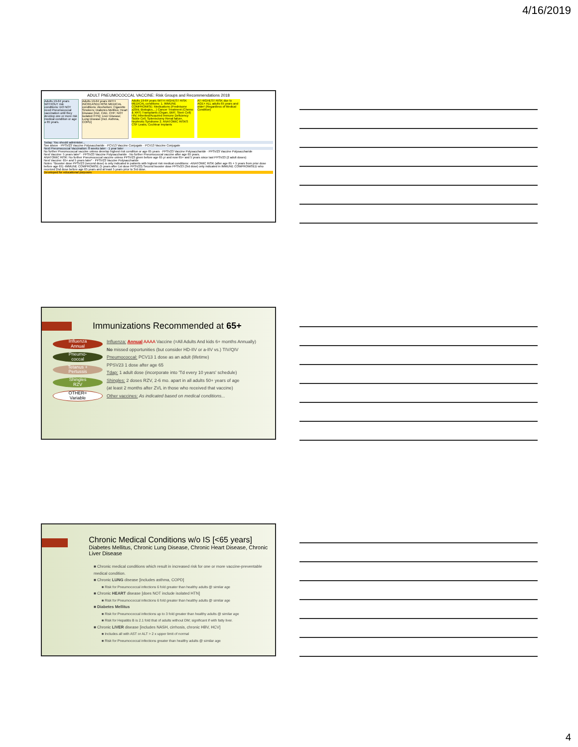4/16/2019
ADULT PNEUMOCOCCAL VACCINE: Risk Groups and Recommendations 2018
Adults 19-64 years WITHOUT risk conditions: DO NOT need Pneumococcal vaccination until they develop one or more risk medical condition or age ≥ 65 years.
Adults 19-64 years WITH INCREASED RISK MEDICAL conditions: Alcoholism; Cigarette Smokers; Diabetes Mellitus; Heart Disease [Incl. CAD, CHF; NOT isolated HTN]; Liver Disease; Lung Disease [Incl. Asthma, COPD]
Adults 19-64 years WITH HIGHEST RISK MEDICAL conditions: 1. IMMUNE COMPROMISE: Medications (Prednisone ≥20/d, Biologics,...) Cancer Treatment (Chemo & XRT) Transplants (Organ, BMT, Stem Cell) HIV, Inherited/Acquired Immune Deficiency Sickle Cell, Splenectomy Renal failure, Nephrotic Syndrome 2. ANATOMIC RISKS CSF Leaks, Cochlear Implants
AT HIGHEST RISK due to AGE+ ALL adults 65 years and older! (Regardless of Medical Condition)
Today: You should administer...
See above · PPSV23 Vaccine Polysaccharide · PCV13 Vaccine Conjugate · PCV13 Vaccine Conjugate
Next Pneumococcal Vaccination: 8 weeks later · 1 year later
No further Pneumococcal vaccine unless develop highest risk condition or age 65 years · PPSV23 Vaccine Polysaccharide · PPSV23 Vaccine Polysaccharide
Next Vaccine: 5 years later* · PPSV23 Vaccine Polysaccharide · No further Pneumococcal vaccine after age 65 years.
ANATOMIC RISK: No further Pneumococcal vaccine unless PPSV23 given before age 65 yr and now 65+ and 5 years since last PPSV23 (2 adult doses)
Next Vaccine: 65+ and 5 years later* · PPSV23 Vaccine Polysaccharide
Notes: *Booster dose PPSV23 (second dose) is only indicated in patients with highest risk medical conditions: -ANATOMIC RISK (after age 65 + 5 years from prior dose before age 65) -IMMUNE COMPROMISE (5 years after 1st dose PPSV23) Second booster dose PPSV23 (3rd dose) only indicated in IMMUNE COMPROMISED who received 2nd dose before age 65 years and at least 5 years prior to 3rd dose.
Developed for educational purposes
Immunizations Recommended at 65+
Influenza
Annual
Pneumo-
coccal
Tetanus +
Pertussis
Shingles
RZV
OTHER=
Variable
Influenza: Annual AAAA Vaccine (=All Adults And kids 6+ months Annually)
No missed opportunities (but consider HD-IIV or a-IIV vs.) TIV/QIV
Pneumococcal: PCV13 1 dose as an adult (lifetime)
PPSV23 1 dose after age 65
Tdap: 1 adult dose (incorporate into 'Td every 10 years' schedule)
Shingles: 2 doses RZV, 2-6 mo. apart in all adults 50+ years of age
(at least 2 months after ZVL in those who received that vaccine)
Other vaccines: As indicated based on medical conditions...
Chronic Medical Conditions w/o IS [<65 years]
Diabetes Mellitus, Chronic Lung Disease, Chronic Heart Disease, Chronic Liver Disease
■ Chronic medical conditions which result in increased risk for one or more vaccine-preventable medical condition.
■ Chronic LUNG disease [includes asthma, COPD]
■ Risk for Pneumococcal infections 6 fold greater than healthy adults @ similar age
■ Chronic HEART disease [does NOT include isolated HTN]
■ Risk for Pneumococcal infections 6 fold greater than healthy adults @ similar age
■ Diabetes Mellitus
■ Risk for Pneumococcal infections up to 3 fold greater than healthy adults @ similar age
■ Risk for Hepatitis B is 2.1 fold that of adults without DM; significant if with fatty liver.
■ Chronic LIVER disease [includes NASH, cirrhosis, chronic HBV, HCV]
■ Includes all with AST or ALT > 2 x upper limit of normal
■ Risk for Pneumococcal infections greater than healthy adults @ similar age
4